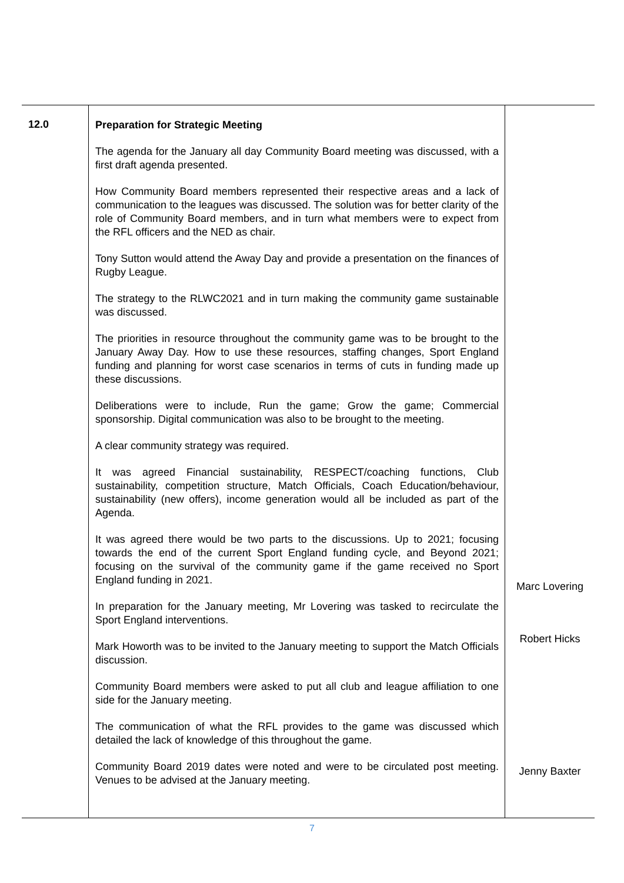| 12.0 | Preparation for Strategic Meeting The agenda for the January all day Community Board meeting was discussed, with a first draft agenda presented. How Community Board members represented their respective areas and a lack of communication to the leagues was discussed. The solution was for better clarity of the role of Community Board members, and in turn what members were to expect from the RFL officers and the NED as chair. Tony Sutton would attend the Away Day and provide a presentation on the finances of Rugby League. The strategy to the RLWC2021 and in turn making the community game sustainable was discussed. The priorities in resource throughout the community game was to be brought to the January Away Day. How to use these resources, staffing changes, Sport England funding and planning for worst case scenarios in terms of cuts in funding made up these discussions. Deliberations were to include, Run the game; Grow the game; Commercial sponsorship. Digital communication was also to be brought to the meeting. A clear community strategy was required. It was agreed Financial sustainability, RESPECT/coaching functions, Club sustainability, competition structure, Match Officials, Coach Education/behaviour, sustainability (new offers), income generation would all be included as part of the Agenda. It was agreed there would be two parts to the discussions. Up to 2021; focusing towards the end of the current Sport England funding cycle, and Beyond 2021; focusing on the survival of the community game if the game received no Sport England funding in 2021. In preparation for the January meeting, Mr Lovering was tasked to recirculate the Sport England interventions. Mark Howorth was to be invited to the January meeting to support the Match Officials discussion. Community Board members were asked to put all club and league affiliation to one side for the January meeting. The communication of what the RFL provides to the game was discussed which detailed the lack of knowledge of this throughout the game. Community Board 2019 dates were noted and were to be circulated post meeting. Venues to be advised at the January meeting. | Marc Lovering Robert Hicks Jenny Baxter |
7